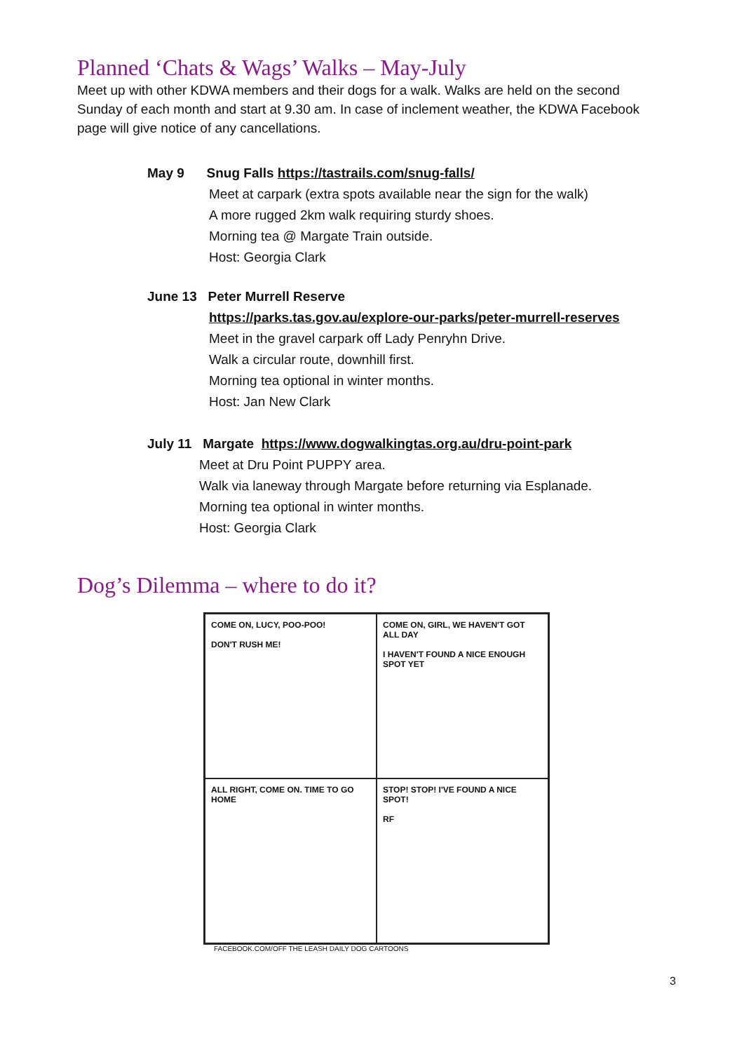Planned ‘Chats & Wags’ Walks – May-July
Meet up with other KDWA members and their dogs for a walk. Walks are held on the second Sunday of each month and start at 9.30 am. In case of inclement weather, the KDWA Facebook page will give notice of any cancellations.
May 9 Snug Falls https://tastrails.com/snug-falls/
Meet at carpark (extra spots available near the sign for the walk)
A more rugged 2km walk requiring sturdy shoes.
Morning tea @ Margate Train outside.
Host: Georgia Clark
June 13 Peter Murrell Reserve
https://parks.tas.gov.au/explore-our-parks/peter-murrell-reserves
Meet in the gravel carpark off Lady Penryhn Drive.
Walk a circular route, downhill first.
Morning tea optional in winter months.
Host: Jan New Clark
July 11 Margate https://www.dogwalkingtas.org.au/dru-point-park
Meet at Dru Point PUPPY area.
Walk via laneway through Margate before returning via Esplanade.
Morning tea optional in winter months.
Host: Georgia Clark
Dog’s Dilemma – where to do it?
COME ON, LUCY, POO-POO!
DON'T RUSH ME!
COME ON, GIRL, WE HAVEN'T GOT ALL DAY
I HAVEN'T FOUND A NICE ENOUGH SPOT YET
ALL RIGHT, COME ON. TIME TO GO HOME
STOP! STOP! I'VE FOUND A NICE SPOT!
RF
FACEBOOK.COM/OFF THE LEASH DAILY DOG CARTOONS
3